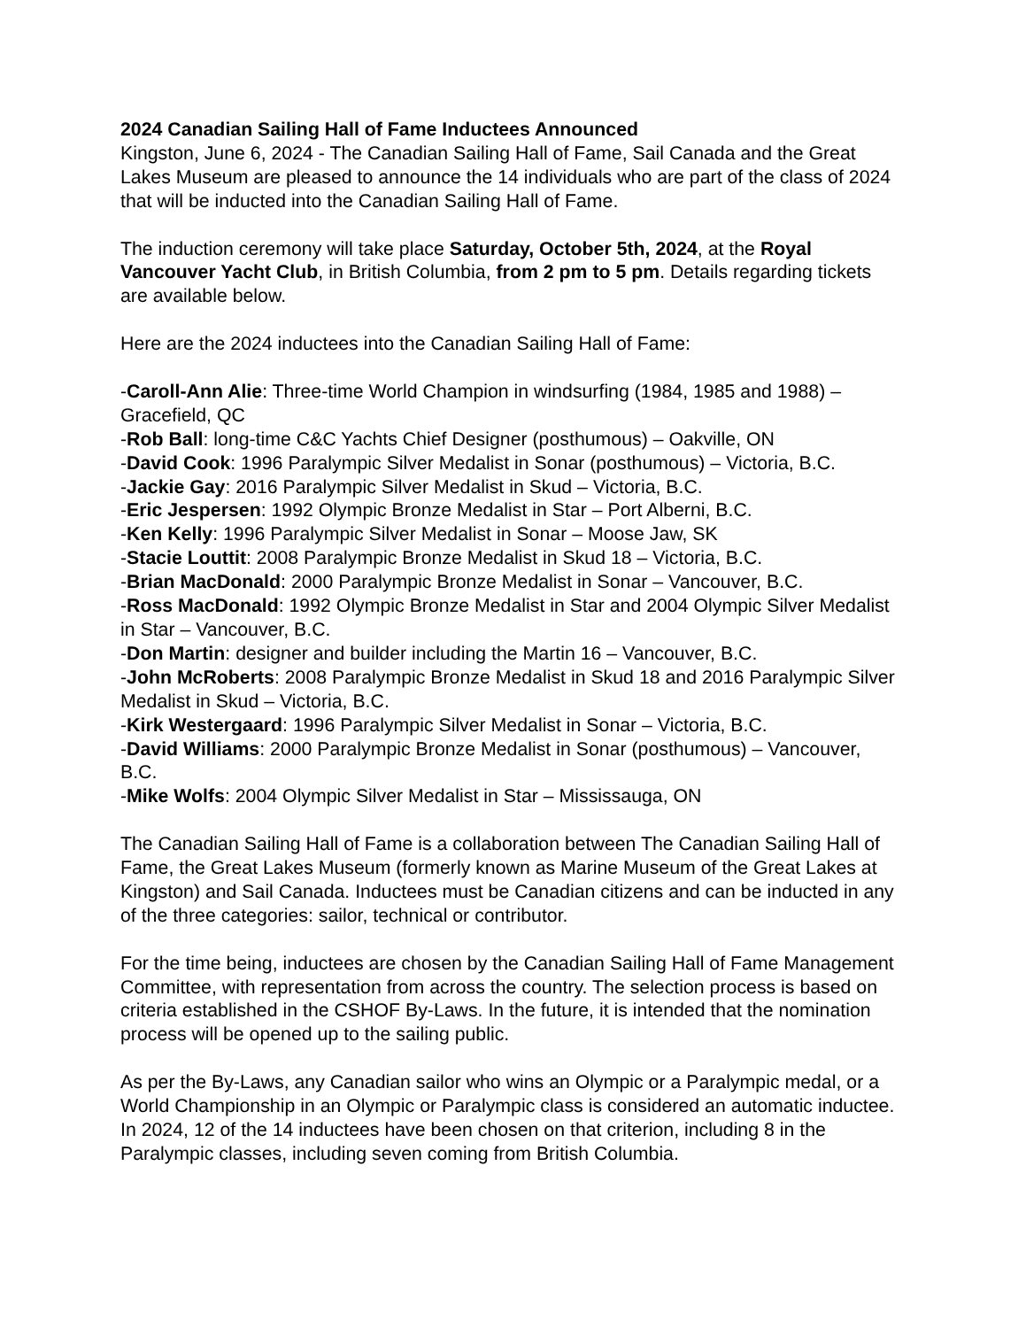2024 Canadian Sailing Hall of Fame Inductees Announced
Kingston, June 6, 2024 - The Canadian Sailing Hall of Fame, Sail Canada and the Great Lakes Museum are pleased to announce the 14 individuals who are part of the class of 2024 that will be inducted into the Canadian Sailing Hall of Fame.
The induction ceremony will take place Saturday, October 5th, 2024, at the Royal Vancouver Yacht Club, in British Columbia, from 2 pm to 5 pm. Details regarding tickets are available below.
Here are the 2024 inductees into the Canadian Sailing Hall of Fame:
-Caroll-Ann Alie: Three-time World Champion in windsurfing (1984, 1985 and 1988) – Gracefield, QC
-Rob Ball: long-time C&C Yachts Chief Designer (posthumous) – Oakville, ON
-David Cook: 1996 Paralympic Silver Medalist in Sonar (posthumous) – Victoria, B.C.
-Jackie Gay: 2016 Paralympic Silver Medalist in Skud – Victoria, B.C.
-Eric Jespersen: 1992 Olympic Bronze Medalist in Star – Port Alberni, B.C.
-Ken Kelly: 1996 Paralympic Silver Medalist in Sonar – Moose Jaw, SK
-Stacie Louttit: 2008 Paralympic Bronze Medalist in Skud 18 – Victoria, B.C.
-Brian MacDonald: 2000 Paralympic Bronze Medalist in Sonar – Vancouver, B.C.
-Ross MacDonald: 1992 Olympic Bronze Medalist in Star and 2004 Olympic Silver Medalist in Star – Vancouver, B.C.
-Don Martin: designer and builder including the Martin 16 – Vancouver, B.C.
-John McRoberts: 2008 Paralympic Bronze Medalist in Skud 18 and 2016 Paralympic Silver Medalist in Skud – Victoria, B.C.
-Kirk Westergaard: 1996 Paralympic Silver Medalist in Sonar – Victoria, B.C.
-David Williams: 2000 Paralympic Bronze Medalist in Sonar (posthumous) – Vancouver, B.C.
-Mike Wolfs: 2004 Olympic Silver Medalist in Star – Mississauga, ON
The Canadian Sailing Hall of Fame is a collaboration between The Canadian Sailing Hall of Fame, the Great Lakes Museum (formerly known as Marine Museum of the Great Lakes at Kingston) and Sail Canada. Inductees must be Canadian citizens and can be inducted in any of the three categories: sailor, technical or contributor.
For the time being, inductees are chosen by the Canadian Sailing Hall of Fame Management Committee, with representation from across the country. The selection process is based on criteria established in the CSHOF By-Laws. In the future, it is intended that the nomination process will be opened up to the sailing public.
As per the By-Laws, any Canadian sailor who wins an Olympic or a Paralympic medal, or a World Championship in an Olympic or Paralympic class is considered an automatic inductee. In 2024, 12 of the 14 inductees have been chosen on that criterion, including 8 in the Paralympic classes, including seven coming from British Columbia.